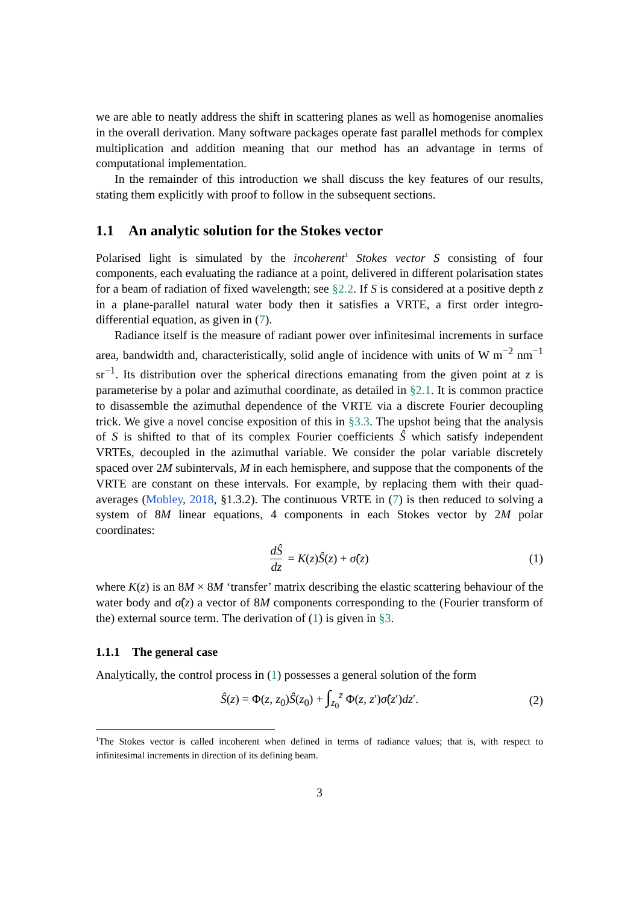we are able to neatly address the shift in scattering planes as well as homogenise anomalies in the overall derivation. Many software packages operate fast parallel methods for complex multiplication and addition meaning that our method has an advantage in terms of computational implementation.
In the remainder of this introduction we shall discuss the key features of our results, stating them explicitly with proof to follow in the subsequent sections.
1.1 An analytic solution for the Stokes vector
Polarised light is simulated by the incoherent<sup>1</sup> Stokes vector S consisting of four components, each evaluating the radiance at a point, delivered in different polarisation states for a beam of radiation of fixed wavelength; see §2.2. If S is considered at a positive depth z in a plane-parallel natural water body then it satisfies a VRTE, a first order integro-differential equation, as given in (7).
Radiance itself is the measure of radiant power over infinitesimal increments in surface area, bandwidth and, characteristically, solid angle of incidence with units of W m<sup>−2</sup> nm<sup>−1</sup> sr<sup>−1</sup>. Its distribution over the spherical directions emanating from the given point at z is parameterise by a polar and azimuthal coordinate, as detailed in §2.1. It is common practice to disassemble the azimuthal dependence of the VRTE via a discrete Fourier decoupling trick. We give a novel concise exposition of this in §3.3. The upshot being that the analysis of S is shifted to that of its complex Fourier coefficients Ŝ which satisfy independent VRTEs, decoupled in the azimuthal variable. We consider the polar variable discretely spaced over 2M subintervals, M in each hemisphere, and suppose that the components of the VRTE are constant on these intervals. For example, by replacing them with their quad-averages (Mobley, 2018, §1.3.2). The continuous VRTE in (7) is then reduced to solving a system of 8M linear equations, 4 components in each Stokes vector by 2M polar coordinates:
dŜ dz = K(z)Ŝ(z) + σ̂(z) (1)
where K(z) is an 8M × 8M ‘transfer’ matrix describing the elastic scattering behaviour of the water body and σ̂(z) a vector of 8M components corresponding to the (Fourier transform of the) external source term. The derivation of (1) is given in §3.
1.1.1 The general case
Analytically, the control process in (1) possesses a general solution of the form
Ŝ(z) = Φ(z, z<sub>0</sub>)Ŝ(z<sub>0</sub>) + ∫<sub>z<sub>0</sub></sub><sup>z</sup> Φ(z, z′)σ̂(z′)dz′. (2)
<sup>1</sup> The Stokes vector is called incoherent when defined in terms of radiance values; that is, with respect to infinitesimal increments in direction of its defining beam.
3